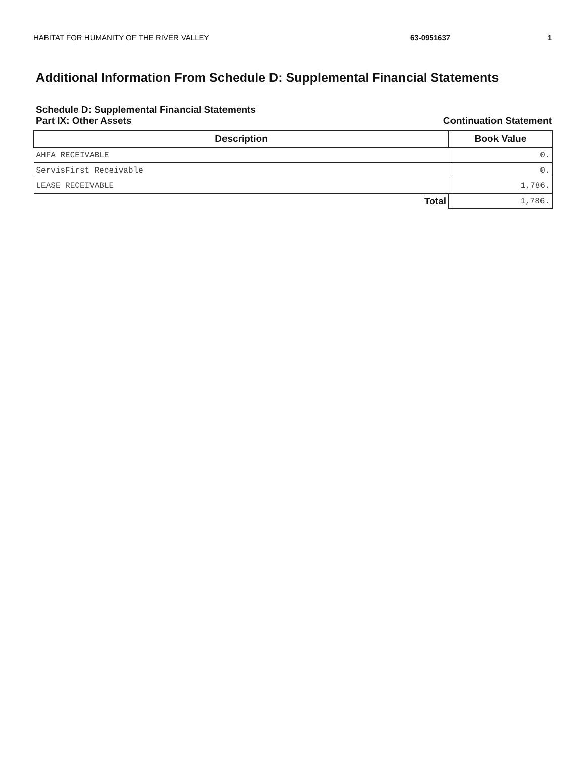HABITAT FOR HUMANITY OF THE RIVER VALLEY 63-0951637 1
Additional Information From Schedule D: Supplemental Financial Statements
Schedule D: Supplemental Financial Statements
Part IX: Other Assets Continuation Statement
| Description | Book Value |
| --- | --- |
| AHFA RECEIVABLE | 0. |
| ServisFirst Receivable | 0. |
| LEASE RECEIVABLE | 1,786. |
| Total | 1,786. |